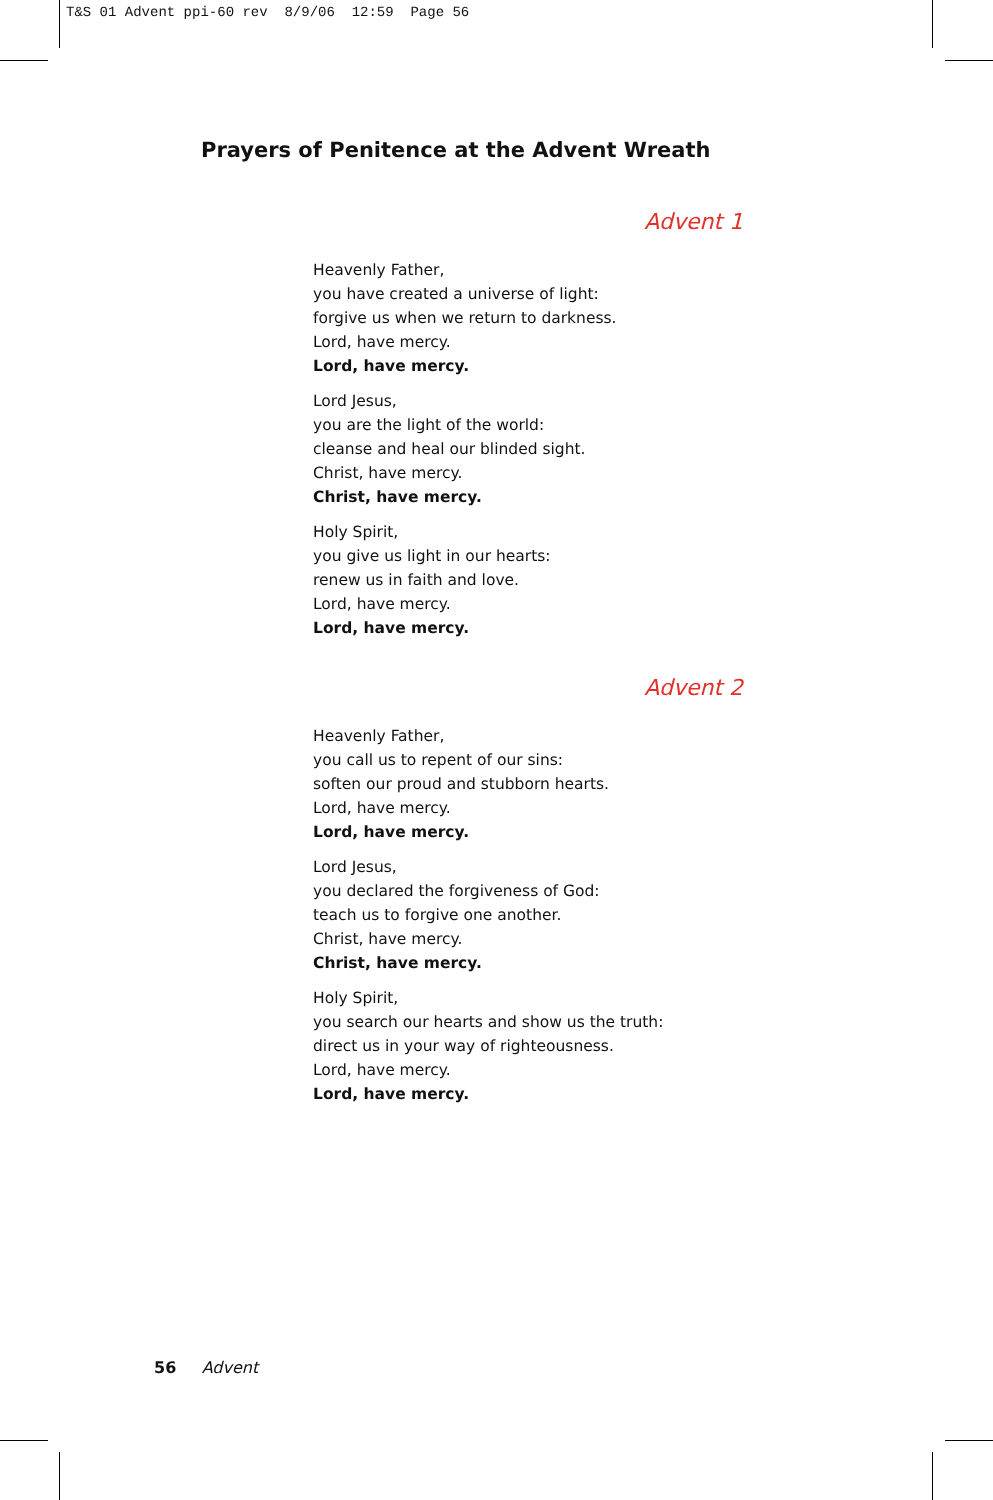T&S 01 Advent ppi-60 rev 8/9/06 12:59 Page 56
Prayers of Penitence at the Advent Wreath
Advent 1
Heavenly Father,
you have created a universe of light:
forgive us when we return to darkness.
Lord, have mercy.
Lord, have mercy.
Lord Jesus,
you are the light of the world:
cleanse and heal our blinded sight.
Christ, have mercy.
Christ, have mercy.
Holy Spirit,
you give us light in our hearts:
renew us in faith and love.
Lord, have mercy.
Lord, have mercy.
Advent 2
Heavenly Father,
you call us to repent of our sins:
soften our proud and stubborn hearts.
Lord, have mercy.
Lord, have mercy.
Lord Jesus,
you declared the forgiveness of God:
teach us to forgive one another.
Christ, have mercy.
Christ, have mercy.
Holy Spirit,
you search our hearts and show us the truth:
direct us in your way of righteousness.
Lord, have mercy.
Lord, have mercy.
56 Advent